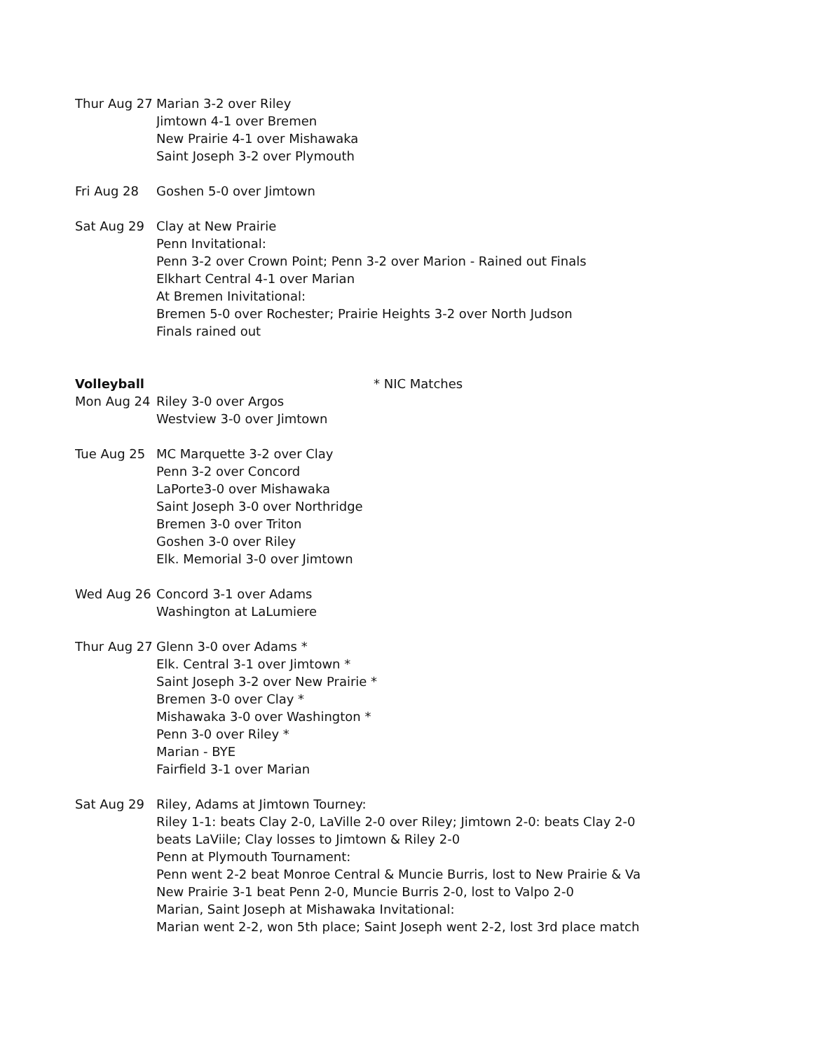| Thur Aug 27 | Marian 3-2 over Riley |
| | Jimtown 4-1 over Bremen |
| | New Prairie 4-1 over Mishawaka |
| | Saint Joseph 3-2 over Plymouth |
| Fri Aug 28 | Goshen 5-0 over Jimtown |
| Sat Aug 29 | Clay at New Prairie |
| | Penn Invitational: |
| | Penn 3-2 over Crown Point; Penn 3-2 over Marion - Rained out Finals |
| | Elkhart Central 4-1 over Marian |
| | At Bremen Inivitational: |
| | Bremen 5-0 over Rochester; Prairie Heights 3-2 over North Judson |
| | Finals rained out |
| Volleyball | * NIC Matches |
| Mon Aug 24 | Riley 3-0 over Argos |
| | Westview 3-0 over Jimtown |
| Tue Aug 25 | MC Marquette 3-2 over Clay |
| | Penn 3-2 over Concord |
| | LaPorte3-0 over Mishawaka |
| | Saint Joseph 3-0 over Northridge |
| | Bremen 3-0 over Triton |
| | Goshen 3-0 over Riley |
| | Elk. Memorial 3-0 over Jimtown |
| Wed Aug 26 | Concord 3-1 over Adams |
| | Washington at LaLumiere |
| Thur Aug 27 | Glenn 3-0 over Adams * |
| | Elk. Central 3-1 over Jimtown * |
| | Saint Joseph 3-2 over New Prairie * |
| | Bremen 3-0 over Clay * |
| | Mishawaka 3-0 over Washington * |
| | Penn 3-0 over Riley * |
| | Marian - BYE |
| | Fairfield 3-1 over Marian |
| Sat Aug 29 | Riley, Adams at Jimtown Tourney: |
| | Riley 1-1: beats Clay 2-0, LaVille 2-0 over Riley; Jimtown 2-0: beats Clay 2-0 |
| | beats LaViile; Clay losses to Jimtown & Riley 2-0 |
| | Penn at Plymouth Tournament: |
| | Penn went 2-2 beat Monroe Central & Muncie Burris, lost to New Prairie & Va |
| | New Prairie 3-1 beat Penn 2-0, Muncie Burris 2-0, lost to Valpo 2-0 |
| | Marian, Saint Joseph at Mishawaka Invitational: |
| | Marian went 2-2, won 5th place; Saint Joseph went 2-2, lost 3rd place match |